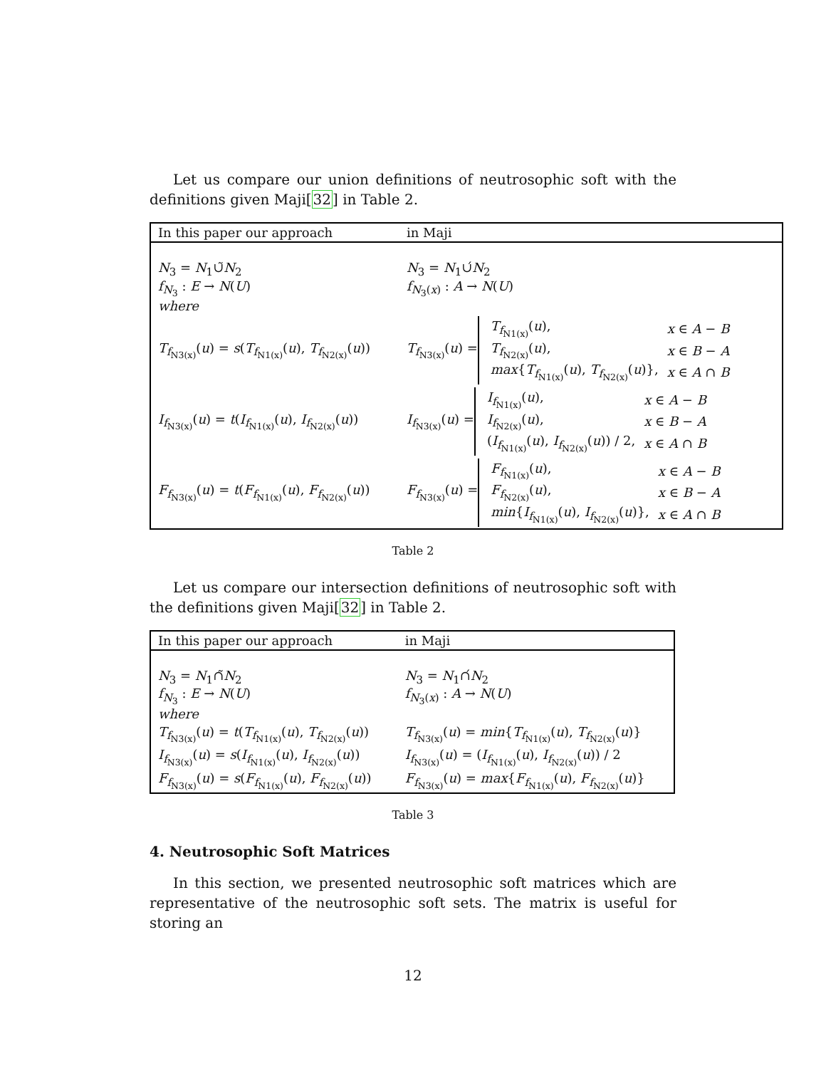Let us compare our union definitions of neutrosophic soft with the definitions given Maji[32] in Table 2.
| In this paper our approach | in Maji |
| N<sub>3</sub> = N<sub>1</sub>∪̃ N<sub>2</sub> f<sub>N<sub>3</sub></sub> : E → N ( U ) where | N<sub>3</sub> = N<sub>1</sub>∪́ N<sub>2</sub> f<sub>N<sub>3</sub>(x)</sub> : A → N ( U ) |
| T<sub>f<sub>N3(x)</sub></sub>( u ) = s ( T<sub>f<sub>N1(x)</sub></sub>( u ), T<sub>f<sub>N2(x)</sub></sub>( u )) | / T<sub>f<sub>N3(x)</sub></sub>( u ) = / / T<sub>f<sub>N1(x)</sub></sub>( u ), / x ∈ A − B / / T<sub>f<sub>N2(x)</sub></sub>( u ), / x ∈ B − A / / max { T<sub>f<sub>N1(x)</sub></sub>( u ), T<sub>f<sub>N2(x)</sub></sub>( u )}, / x ∈ A ∩ B / / |
| I<sub>f<sub>N3(x)</sub></sub>( u ) = t ( I<sub>f<sub>N1(x)</sub></sub>( u ), I<sub>f<sub>N2(x)</sub></sub>( u )) | / I<sub>f<sub>N3(x)</sub></sub>( u ) = / / I<sub>f<sub>N1(x)</sub></sub>( u ), / x ∈ A − B / / I<sub>f<sub>N2(x)</sub></sub>( u ), / x ∈ B − A / / ( I<sub>f<sub>N1(x)</sub></sub>( u ), I<sub>f<sub>N2(x)</sub></sub>( u )) / 2, / x ∈ A ∩ B / / |
| F<sub>f<sub>N3(x)</sub></sub>( u ) = t ( F<sub>f<sub>N1(x)</sub></sub>( u ), F<sub>f<sub>N2(x)</sub></sub>( u )) | / F<sub>f<sub>N3(x)</sub></sub>( u ) = / / F<sub>f<sub>N1(x)</sub></sub>( u ), / x ∈ A − B / / F<sub>f<sub>N2(x)</sub></sub>( u ), / x ∈ B − A / / min { I<sub>f<sub>N1(x)</sub></sub>( u ), I<sub>f<sub>N2(x)</sub></sub>( u )}, / x ∈ A ∩ B / / |
Table 2
Let us compare our intersection definitions of neutrosophic soft with the definitions given Maji[32] in Table 2.
| In this paper our approach | in Maji |
| N<sub>3</sub> = N<sub>1</sub>∩̃ N<sub>2</sub> f<sub>N<sub>3</sub></sub> : E → N ( U ) where | N<sub>3</sub> = N<sub>1</sub>∩́ N<sub>2</sub> f<sub>N<sub>3</sub>(x)</sub> : A → N ( U ) |
| T<sub>f<sub>N3(x)</sub></sub>( u ) = t ( T<sub>f<sub>N1(x)</sub></sub>( u ), T<sub>f<sub>N2(x)</sub></sub>( u )) | T<sub>f<sub>N3(x)</sub></sub>( u ) = min { T<sub>f<sub>N1(x)</sub></sub>( u ), T<sub>f<sub>N2(x)</sub></sub>( u )} |
| I<sub>f<sub>N3(x)</sub></sub>( u ) = s ( I<sub>f<sub>N1(x)</sub></sub>( u ), I<sub>f<sub>N2(x)</sub></sub>( u )) | I<sub>f<sub>N3(x)</sub></sub>( u ) = ( I<sub>f<sub>N1(x)</sub></sub>( u ), I<sub>f<sub>N2(x)</sub></sub>( u )) / 2 |
| F<sub>f<sub>N3(x)</sub></sub>( u ) = s ( F<sub>f<sub>N1(x)</sub></sub>( u ), F<sub>f<sub>N2(x)</sub></sub>( u )) | F<sub>f<sub>N3(x)</sub></sub>( u ) = max { F<sub>f<sub>N1(x)</sub></sub>( u ), F<sub>f<sub>N2(x)</sub></sub>( u )} |
Table 3
4. Neutrosophic Soft Matrices
In this section, we presented neutrosophic soft matrices which are representative of the neutrosophic soft sets. The matrix is useful for storing an
12